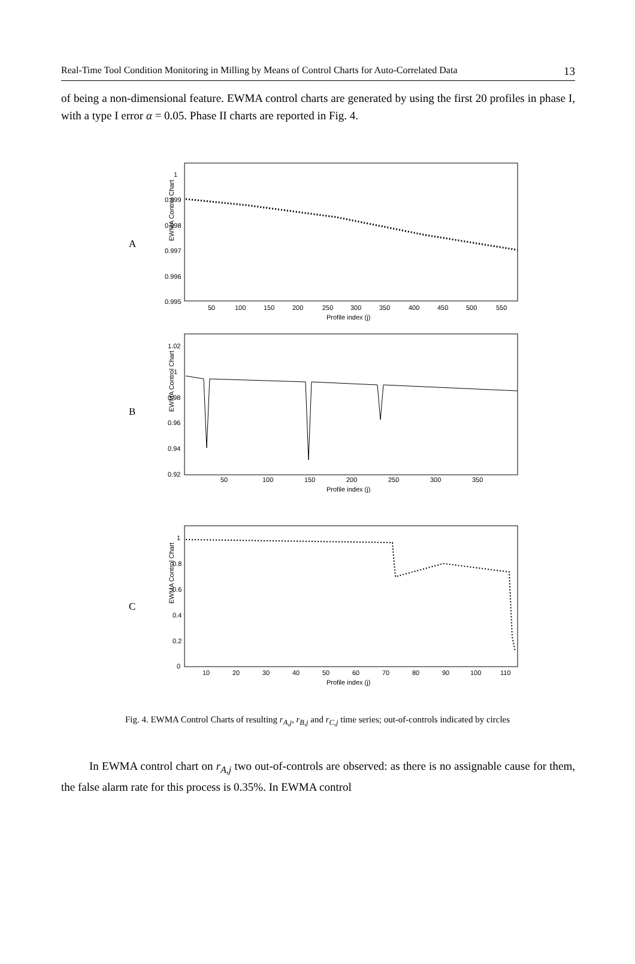Real-Time Tool Condition Monitoring in Milling by Means of Control Charts for Auto-Correlated Data 13
of being a non-dimensional feature. EWMA control charts are generated by using the first 20 profiles in phase I, with a type I error α = 0.05. Phase II charts are reported in Fig. 4.
A
EWMA Control Chart
1
0.999
0.998
0.997
0.996
0.995
50
100
150
200
250
300
350
400
450
500
550
Profile index (j)
B
EWMA Control Chart
1.02
1
0.98
0.96
0.94
0.92
50
100
150
200
250
300
350
Profile index (j)
C
EWMA Control Chart
1
0.8
0.6
0.4
0.2
0
10
20
30
40
50
60
70
80
90
100
110
Profile index (j)
Fig. 4. EWMA Control Charts of resulting r<sub>A,j</sub>, r<sub>B,j</sub> and r<sub>C,j</sub> time series; out-of-controls indicated by circles
In EWMA control chart on r<sub>A,j</sub> two out-of-controls are observed: as there is no assignable cause for them, the false alarm rate for this process is 0.35%. In EWMA control